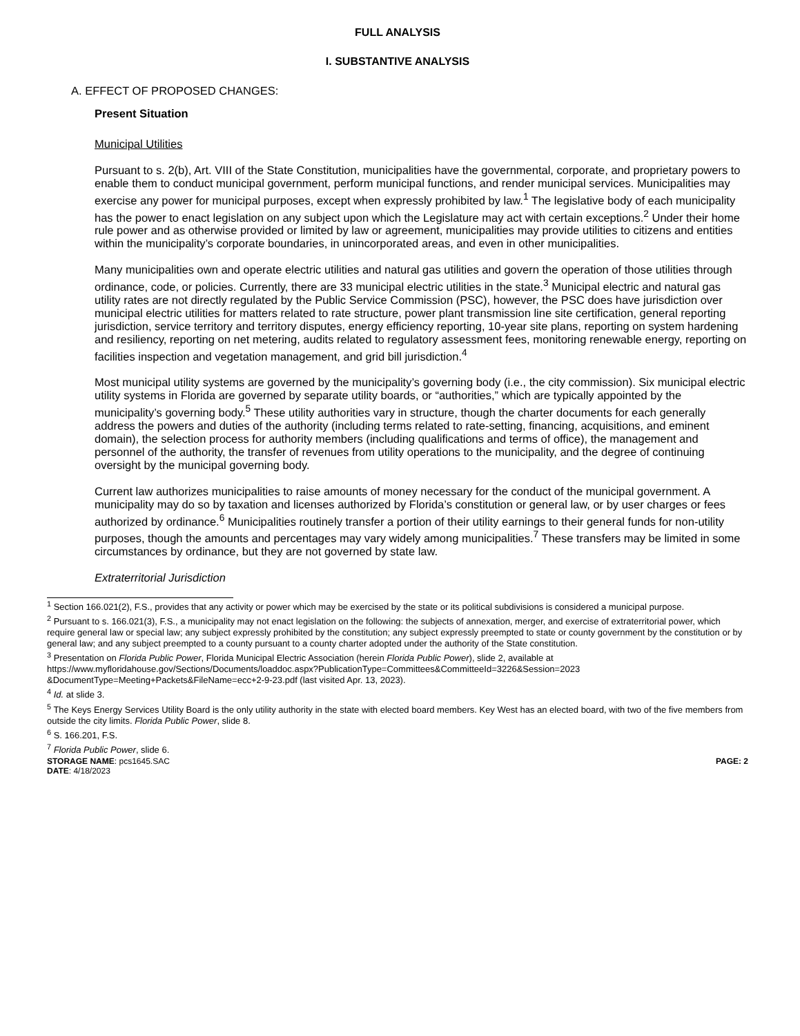FULL ANALYSIS
I. SUBSTANTIVE ANALYSIS
A. EFFECT OF PROPOSED CHANGES:
Present Situation
Municipal Utilities
Pursuant to s. 2(b), Art. VIII of the State Constitution, municipalities have the governmental, corporate, and proprietary powers to enable them to conduct municipal government, perform municipal functions, and render municipal services. Municipalities may exercise any power for municipal purposes, except when expressly prohibited by law.<sup>1</sup> The legislative body of each municipality has the power to enact legislation on any subject upon which the Legislature may act with certain exceptions.<sup>2</sup> Under their home rule power and as otherwise provided or limited by law or agreement, municipalities may provide utilities to citizens and entities within the municipality’s corporate boundaries, in unincorporated areas, and even in other municipalities.
Many municipalities own and operate electric utilities and natural gas utilities and govern the operation of those utilities through ordinance, code, or policies. Currently, there are 33 municipal electric utilities in the state.<sup>3</sup> Municipal electric and natural gas utility rates are not directly regulated by the Public Service Commission (PSC), however, the PSC does have jurisdiction over municipal electric utilities for matters related to rate structure, power plant transmission line site certification, general reporting jurisdiction, service territory and territory disputes, energy efficiency reporting, 10-year site plans, reporting on system hardening and resiliency, reporting on net metering, audits related to regulatory assessment fees, monitoring renewable energy, reporting on facilities inspection and vegetation management, and grid bill jurisdiction.<sup>4</sup>
Most municipal utility systems are governed by the municipality’s governing body (i.e., the city commission). Six municipal electric utility systems in Florida are governed by separate utility boards, or “authorities,” which are typically appointed by the municipality’s governing body.<sup>5</sup> These utility authorities vary in structure, though the charter documents for each generally address the powers and duties of the authority (including terms related to rate-setting, financing, acquisitions, and eminent domain), the selection process for authority members (including qualifications and terms of office), the management and personnel of the authority, the transfer of revenues from utility operations to the municipality, and the degree of continuing oversight by the municipal governing body.
Current law authorizes municipalities to raise amounts of money necessary for the conduct of the municipal government. A municipality may do so by taxation and licenses authorized by Florida’s constitution or general law, or by user charges or fees authorized by ordinance.<sup>6</sup> Municipalities routinely transfer a portion of their utility earnings to their general funds for non-utility purposes, though the amounts and percentages may vary widely among municipalities.<sup>7</sup> These transfers may be limited in some circumstances by ordinance, but they are not governed by state law.
Extraterritorial Jurisdiction
<sup>1</sup> Section 166.021(2), F.S., provides that any activity or power which may be exercised by the state or its political subdivisions is considered a municipal purpose.
<sup>2</sup> Pursuant to s. 166.021(3), F.S., a municipality may not enact legislation on the following: the subjects of annexation, merger, and exercise of extraterritorial power, which require general law or special law; any subject expressly prohibited by the constitution; any subject expressly preempted to state or county government by the constitution or by general law; and any subject preempted to a county pursuant to a county charter adopted under the authority of the State constitution.
<sup>3</sup> Presentation on Florida Public Power, Florida Municipal Electric Association (herein Florida Public Power), slide 2, available at https://www.myfloridahouse.gov/Sections/Documents/loaddoc.aspx?PublicationType=Committees&CommitteeId=3226&Session=2023 &DocumentType=Meeting+Packets&FileName=ecc+2-9-23.pdf (last visited Apr. 13, 2023).
<sup>4</sup> Id. at slide 3.
<sup>5</sup> The Keys Energy Services Utility Board is the only utility authority in the state with elected board members. Key West has an elected board, with two of the five members from outside the city limits. Florida Public Power, slide 8.
<sup>6</sup> S. 166.201, F.S.
<sup>7</sup> Florida Public Power, slide 6.
STORAGE NAME: pcs1645.SAC
DATE: 4/18/2023
PAGE: 2